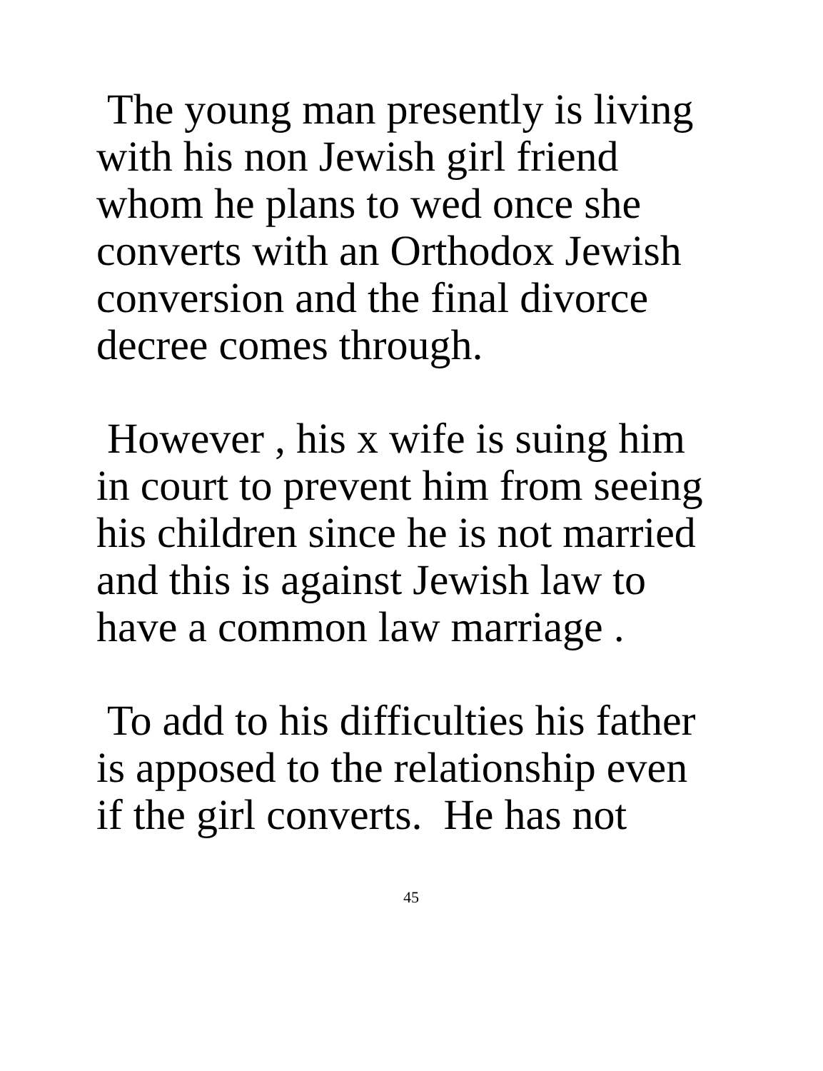The young man presently is living
with his non Jewish girl friend
whom he plans to wed once she
converts with an Orthodox Jewish
conversion and the final divorce
decree comes through.
However , his x wife is suing him
in court to prevent him from seeing
his children since he is not married
and this is against Jewish law to
have a common law marriage .
To add to his difficulties his father
is apposed to the relationship even
if the girl converts. He has not
45